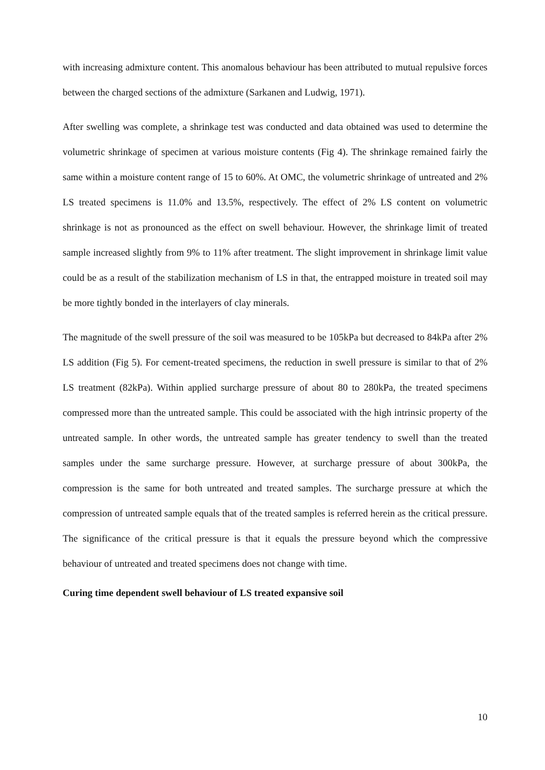with increasing admixture content. This anomalous behaviour has been attributed to mutual repulsive forces between the charged sections of the admixture (Sarkanen and Ludwig, 1971).
After swelling was complete, a shrinkage test was conducted and data obtained was used to determine the volumetric shrinkage of specimen at various moisture contents (Fig 4). The shrinkage remained fairly the same within a moisture content range of 15 to 60%. At OMC, the volumetric shrinkage of untreated and 2% LS treated specimens is 11.0% and 13.5%, respectively. The effect of 2% LS content on volumetric shrinkage is not as pronounced as the effect on swell behaviour. However, the shrinkage limit of treated sample increased slightly from 9% to 11% after treatment. The slight improvement in shrinkage limit value could be as a result of the stabilization mechanism of LS in that, the entrapped moisture in treated soil may be more tightly bonded in the interlayers of clay minerals.
The magnitude of the swell pressure of the soil was measured to be 105kPa but decreased to 84kPa after 2% LS addition (Fig 5). For cement-treated specimens, the reduction in swell pressure is similar to that of 2% LS treatment (82kPa). Within applied surcharge pressure of about 80 to 280kPa, the treated specimens compressed more than the untreated sample. This could be associated with the high intrinsic property of the untreated sample. In other words, the untreated sample has greater tendency to swell than the treated samples under the same surcharge pressure. However, at surcharge pressure of about 300kPa, the compression is the same for both untreated and treated samples. The surcharge pressure at which the compression of untreated sample equals that of the treated samples is referred herein as the critical pressure. The significance of the critical pressure is that it equals the pressure beyond which the compressive behaviour of untreated and treated specimens does not change with time.
Curing time dependent swell behaviour of LS treated expansive soil
10